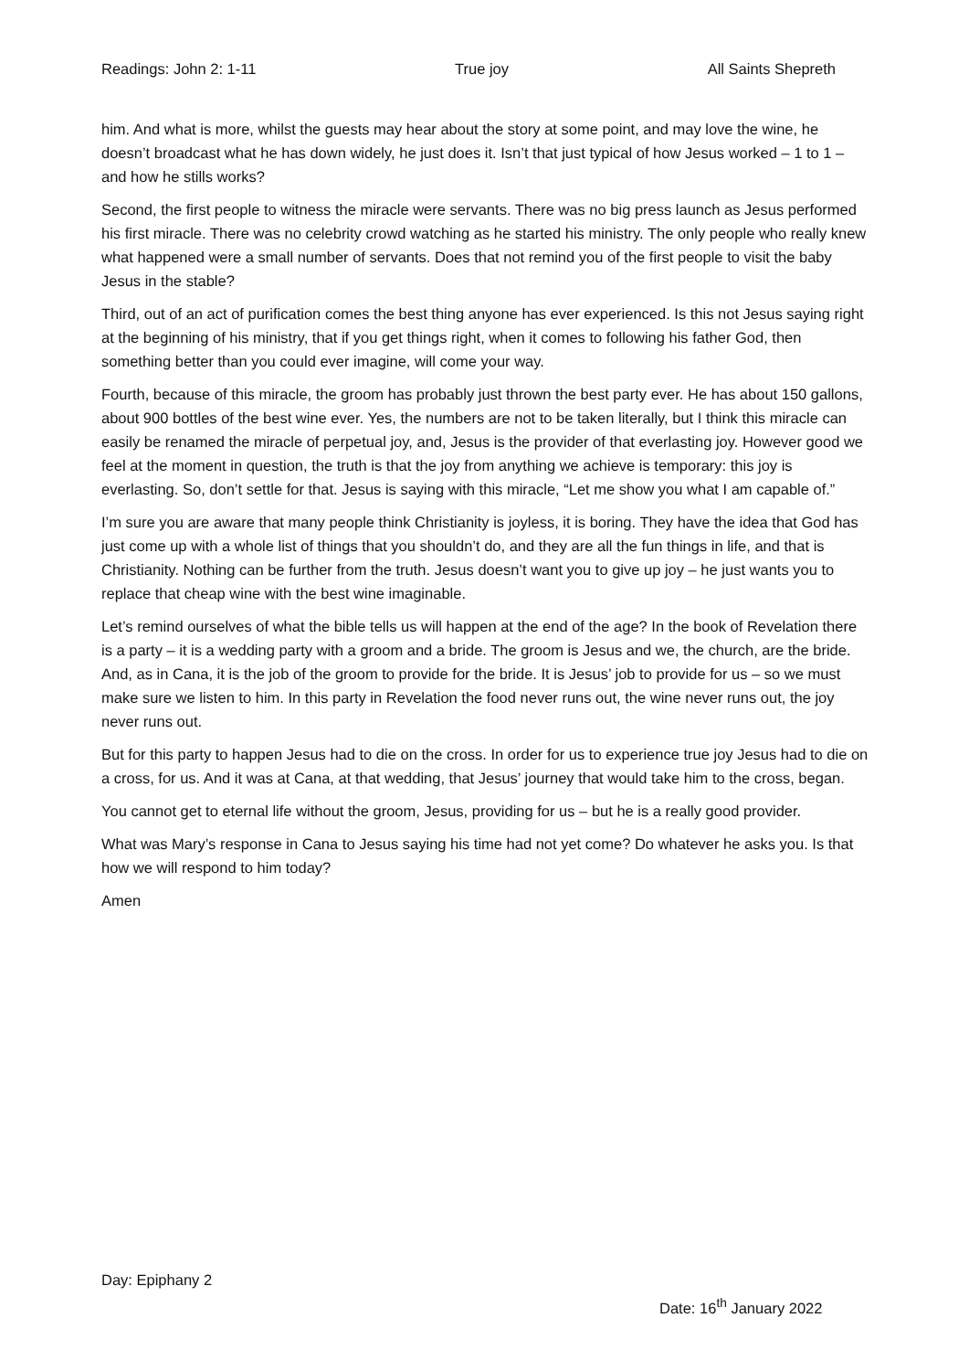Readings: John 2: 1-11 True joy All Saints Shepreth
him. And what is more, whilst the guests may hear about the story at some point, and may love the wine, he doesn’t broadcast what he has down widely, he just does it. Isn’t that just typical of how Jesus worked – 1 to 1 – and how he stills works?
Second, the first people to witness the miracle were servants. There was no big press launch as Jesus performed his first miracle. There was no celebrity crowd watching as he started his ministry. The only people who really knew what happened were a small number of servants. Does that not remind you of the first people to visit the baby Jesus in the stable?
Third, out of an act of purification comes the best thing anyone has ever experienced. Is this not Jesus saying right at the beginning of his ministry, that if you get things right, when it comes to following his father God, then something better than you could ever imagine, will come your way.
Fourth, because of this miracle, the groom has probably just thrown the best party ever. He has about 150 gallons, about 900 bottles of the best wine ever. Yes, the numbers are not to be taken literally, but I think this miracle can easily be renamed the miracle of perpetual joy, and, Jesus is the provider of that everlasting joy. However good we feel at the moment in question, the truth is that the joy from anything we achieve is temporary: this joy is everlasting. So, don’t settle for that. Jesus is saying with this miracle, “Let me show you what I am capable of.”
I’m sure you are aware that many people think Christianity is joyless, it is boring. They have the idea that God has just come up with a whole list of things that you shouldn’t do, and they are all the fun things in life, and that is Christianity. Nothing can be further from the truth. Jesus doesn’t want you to give up joy – he just wants you to replace that cheap wine with the best wine imaginable.
Let’s remind ourselves of what the bible tells us will happen at the end of the age? In the book of Revelation there is a party – it is a wedding party with a groom and a bride. The groom is Jesus and we, the church, are the bride. And, as in Cana, it is the job of the groom to provide for the bride. It is Jesus’ job to provide for us – so we must make sure we listen to him. In this party in Revelation the food never runs out, the wine never runs out, the joy never runs out.
But for this party to happen Jesus had to die on the cross. In order for us to experience true joy Jesus had to die on a cross, for us. And it was at Cana, at that wedding, that Jesus’ journey that would take him to the cross, began.
You cannot get to eternal life without the groom, Jesus, providing for us – but he is a really good provider.
What was Mary’s response in Cana to Jesus saying his time had not yet come? Do whatever he asks you. Is that how we will respond to him today?
Amen
Day: Epiphany 2
Date: 16<sup>th</sup> January 2022